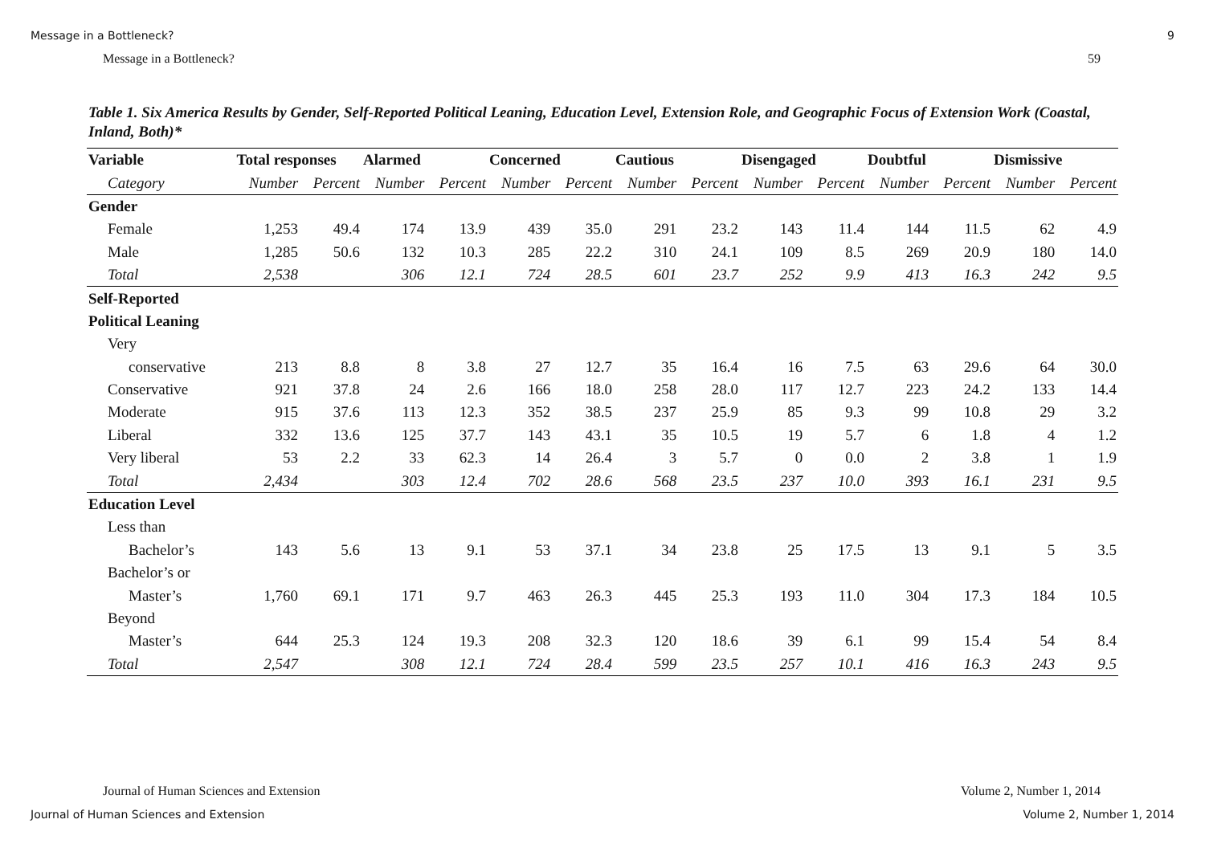Message in a Bottleneck? 9
Message in a Bottleneck? 59
Table 1. Six America Results by Gender, Self-Reported Political Leaning, Education Level, Extension Role, and Geographic Focus of Extension Work (Coastal, Inland, Both)*
| Variable | Total responses | | Alarmed | | Concerned | | Cautious | | Disengaged | | Doubtful | | Dismissive | |
| --- | --- | --- | --- | --- | --- | --- | --- | --- | --- | --- | --- | --- | --- | --- |
| Category | Number | Percent | Number | Percent | Number | Percent | Number | Percent | Number | Percent | Number | Percent | Number | Percent |
| Gender | | | | | | | | | | | | | | |
| Female | 1,253 | 49.4 | 174 | 13.9 | 439 | 35.0 | 291 | 23.2 | 143 | 11.4 | 144 | 11.5 | 62 | 4.9 |
| Male | 1,285 | 50.6 | 132 | 10.3 | 285 | 22.2 | 310 | 24.1 | 109 | 8.5 | 269 | 20.9 | 180 | 14.0 |
| Total | 2,538 | | 306 | 12.1 | 724 | 28.5 | 601 | 23.7 | 252 | 9.9 | 413 | 16.3 | 242 | 9.5 |
| Self-Reported | | | | | | | | | | | | | | |
| Political Leaning | | | | | | | | | | | | | | |
| Very | | | | | | | | | | | | | | |
| conservative | 213 | 8.8 | 8 | 3.8 | 27 | 12.7 | 35 | 16.4 | 16 | 7.5 | 63 | 29.6 | 64 | 30.0 |
| Conservative | 921 | 37.8 | 24 | 2.6 | 166 | 18.0 | 258 | 28.0 | 117 | 12.7 | 223 | 24.2 | 133 | 14.4 |
| Moderate | 915 | 37.6 | 113 | 12.3 | 352 | 38.5 | 237 | 25.9 | 85 | 9.3 | 99 | 10.8 | 29 | 3.2 |
| Liberal | 332 | 13.6 | 125 | 37.7 | 143 | 43.1 | 35 | 10.5 | 19 | 5.7 | 6 | 1.8 | 4 | 1.2 |
| Very liberal | 53 | 2.2 | 33 | 62.3 | 14 | 26.4 | 3 | 5.7 | 0 | 0.0 | 2 | 3.8 | 1 | 1.9 |
| Total | 2,434 | | 303 | 12.4 | 702 | 28.6 | 568 | 23.5 | 237 | 10.0 | 393 | 16.1 | 231 | 9.5 |
| Education Level | | | | | | | | | | | | | | |
| Less than | | | | | | | | | | | | | | |
| Bachelor’s | 143 | 5.6 | 13 | 9.1 | 53 | 37.1 | 34 | 23.8 | 25 | 17.5 | 13 | 9.1 | 5 | 3.5 |
| Bachelor’s or | | | | | | | | | | | | | | |
| Master’s | 1,760 | 69.1 | 171 | 9.7 | 463 | 26.3 | 445 | 25.3 | 193 | 11.0 | 304 | 17.3 | 184 | 10.5 |
| Beyond | | | | | | | | | | | | | | |
| Master’s | 644 | 25.3 | 124 | 19.3 | 208 | 32.3 | 120 | 18.6 | 39 | 6.1 | 99 | 15.4 | 54 | 8.4 |
| Total | 2,547 | | 308 | 12.1 | 724 | 28.4 | 599 | 23.5 | 257 | 10.1 | 416 | 16.3 | 243 | 9.5 |
Journal of Human Sciences and Extension Volume 2, Number 1, 2014
Journal of Human Sciences and Extension Volume 2, Number 1, 2014